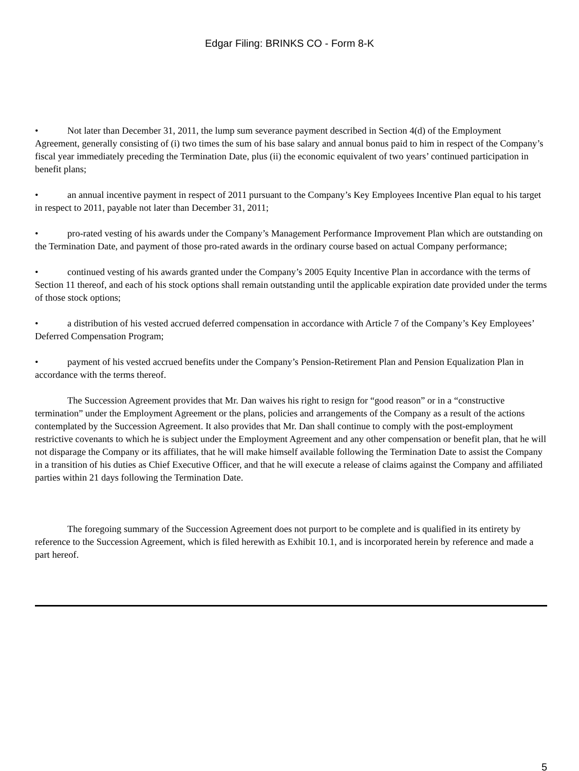Edgar Filing: BRINKS CO - Form 8-K
• Not later than December 31, 2011, the lump sum severance payment described in Section 4(d) of the Employment Agreement, generally consisting of (i) two times the sum of his base salary and annual bonus paid to him in respect of the Company’s fiscal year immediately preceding the Termination Date, plus (ii) the economic equivalent of two years’ continued participation in benefit plans;
• an annual incentive payment in respect of 2011 pursuant to the Company’s Key Employees Incentive Plan equal to his target in respect to 2011, payable not later than December 31, 2011;
• pro-rated vesting of his awards under the Company’s Management Performance Improvement Plan which are outstanding on the Termination Date, and payment of those pro-rated awards in the ordinary course based on actual Company performance;
• continued vesting of his awards granted under the Company’s 2005 Equity Incentive Plan in accordance with the terms of Section 11 thereof, and each of his stock options shall remain outstanding until the applicable expiration date provided under the terms of those stock options;
• a distribution of his vested accrued deferred compensation in accordance with Article 7 of the Company’s Key Employees’ Deferred Compensation Program;
• payment of his vested accrued benefits under the Company’s Pension-Retirement Plan and Pension Equalization Plan in accordance with the terms thereof.
The Succession Agreement provides that Mr. Dan waives his right to resign for “good reason” or in a “constructive termination” under the Employment Agreement or the plans, policies and arrangements of the Company as a result of the actions contemplated by the Succession Agreement. It also provides that Mr. Dan shall continue to comply with the post-employment restrictive covenants to which he is subject under the Employment Agreement and any other compensation or benefit plan, that he will not disparage the Company or its affiliates, that he will make himself available following the Termination Date to assist the Company in a transition of his duties as Chief Executive Officer, and that he will execute a release of claims against the Company and affiliated parties within 21 days following the Termination Date.
The foregoing summary of the Succession Agreement does not purport to be complete and is qualified in its entirety by reference to the Succession Agreement, which is filed herewith as Exhibit 10.1, and is incorporated herein by reference and made a part hereof.
5